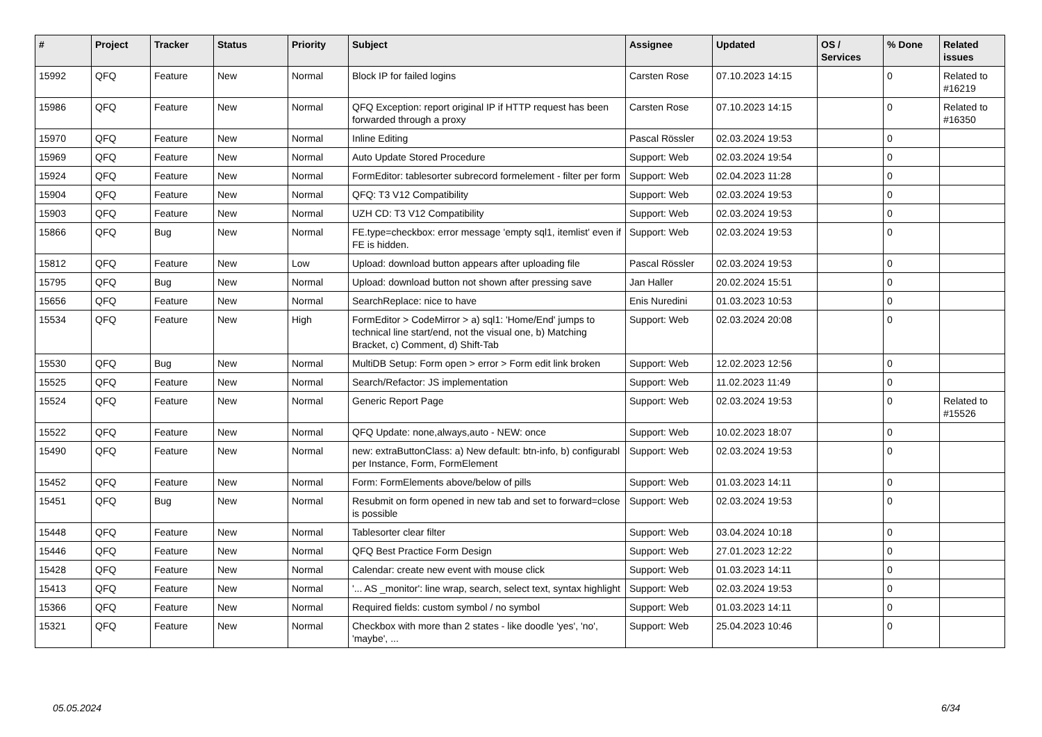| # | Project | Tracker | Status | Priority | Subject | Assignee | Updated | OS / Services | % Done | Related issues |
| --- | --- | --- | --- | --- | --- | --- | --- | --- | --- | --- |
| 15992 | QFQ | Feature | New | Normal | Block IP for failed logins | Carsten Rose | 07.10.2023 14:15 | | 0 | Related to #16219 |
| 15986 | QFQ | Feature | New | Normal | QFQ Exception: report original IP if HTTP request has been forwarded through a proxy | Carsten Rose | 07.10.2023 14:15 | | 0 | Related to #16350 |
| 15970 | QFQ | Feature | New | Normal | Inline Editing | Pascal Rössler | 02.03.2024 19:53 | | 0 | |
| 15969 | QFQ | Feature | New | Normal | Auto Update Stored Procedure | Support: Web | 02.03.2024 19:54 | | 0 | |
| 15924 | QFQ | Feature | New | Normal | FormEditor: tablesorter subrecord formelement - filter per form | Support: Web | 02.04.2023 11:28 | | 0 | |
| 15904 | QFQ | Feature | New | Normal | QFQ: T3 V12 Compatibility | Support: Web | 02.03.2024 19:53 | | 0 | |
| 15903 | QFQ | Feature | New | Normal | UZH CD: T3 V12 Compatibility | Support: Web | 02.03.2024 19:53 | | 0 | |
| 15866 | QFQ | Bug | New | Normal | FE.type=checkbox: error message 'empty sql1, itemlist' even if FE is hidden. | Support: Web | 02.03.2024 19:53 | | 0 | |
| 15812 | QFQ | Feature | New | Low | Upload: download button appears after uploading file | Pascal Rössler | 02.03.2024 19:53 | | 0 | |
| 15795 | QFQ | Bug | New | Normal | Upload: download button not shown after pressing save | Jan Haller | 20.02.2024 15:51 | | 0 | |
| 15656 | QFQ | Feature | New | Normal | SearchReplace: nice to have | Enis Nuredini | 01.03.2023 10:53 | | 0 | |
| 15534 | QFQ | Feature | New | High | FormEditor > CodeMirror > a) sql1: 'Home/End' jumps to technical line start/end, not the visual one, b) Matching Bracket, c) Comment, d) Shift-Tab | Support: Web | 02.03.2024 20:08 | | 0 | |
| 15530 | QFQ | Bug | New | Normal | MultiDB Setup: Form open > error > Form edit link broken | Support: Web | 12.02.2023 12:56 | | 0 | |
| 15525 | QFQ | Feature | New | Normal | Search/Refactor: JS implementation | Support: Web | 11.02.2023 11:49 | | 0 | |
| 15524 | QFQ | Feature | New | Normal | Generic Report Page | Support: Web | 02.03.2024 19:53 | | 0 | Related to #15526 |
| 15522 | QFQ | Feature | New | Normal | QFQ Update: none,always,auto - NEW: once | Support: Web | 10.02.2023 18:07 | | 0 | |
| 15490 | QFQ | Feature | New | Normal | new: extraButtonClass: a) New default: btn-info, b) configurabl per Instance, Form, FormElement | Support: Web | 02.03.2024 19:53 | | 0 | |
| 15452 | QFQ | Feature | New | Normal | Form: FormElements above/below of pills | Support: Web | 01.03.2023 14:11 | | 0 | |
| 15451 | QFQ | Bug | New | Normal | Resubmit on form opened in new tab and set to forward=close is possible | Support: Web | 02.03.2024 19:53 | | 0 | |
| 15448 | QFQ | Feature | New | Normal | Tablesorter clear filter | Support: Web | 03.04.2024 10:18 | | 0 | |
| 15446 | QFQ | Feature | New | Normal | QFQ Best Practice Form Design | Support: Web | 27.01.2023 12:22 | | 0 | |
| 15428 | QFQ | Feature | New | Normal | Calendar: create new event with mouse click | Support: Web | 01.03.2023 14:11 | | 0 | |
| 15413 | QFQ | Feature | New | Normal | '... AS _monitor': line wrap, search, select text, syntax highlight | Support: Web | 02.03.2024 19:53 | | 0 | |
| 15366 | QFQ | Feature | New | Normal | Required fields: custom symbol / no symbol | Support: Web | 01.03.2023 14:11 | | 0 | |
| 15321 | QFQ | Feature | New | Normal | Checkbox with more than 2 states - like doodle 'yes', 'no', 'maybe', ... | Support: Web | 25.04.2023 10:46 | | 0 | |
05.05.2024 6/34